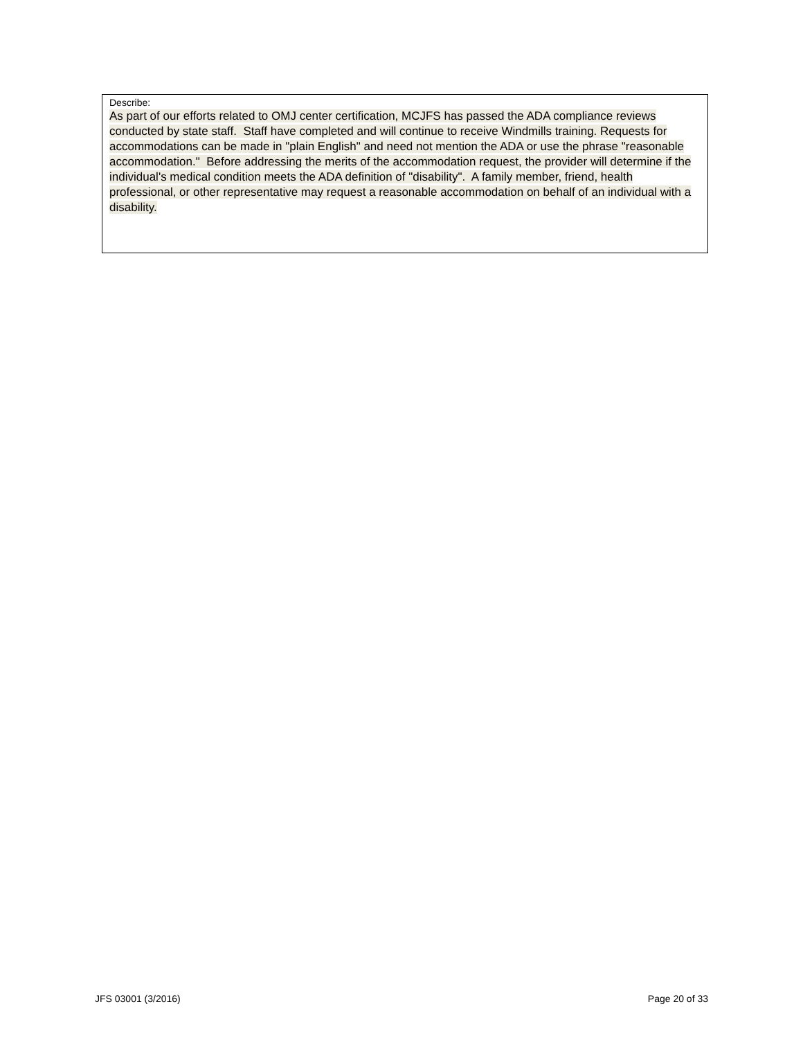Describe:
As part of our efforts related to OMJ center certification, MCJFS has passed the ADA compliance reviews conducted by state staff. Staff have completed and will continue to receive Windmills training. Requests for accommodations can be made in "plain English" and need not mention the ADA or use the phrase "reasonable accommodation." Before addressing the merits of the accommodation request, the provider will determine if the individual's medical condition meets the ADA definition of "disability". A family member, friend, health professional, or other representative may request a reasonable accommodation on behalf of an individual with a disability.
JFS 03001 (3/2016) Page 20 of 33